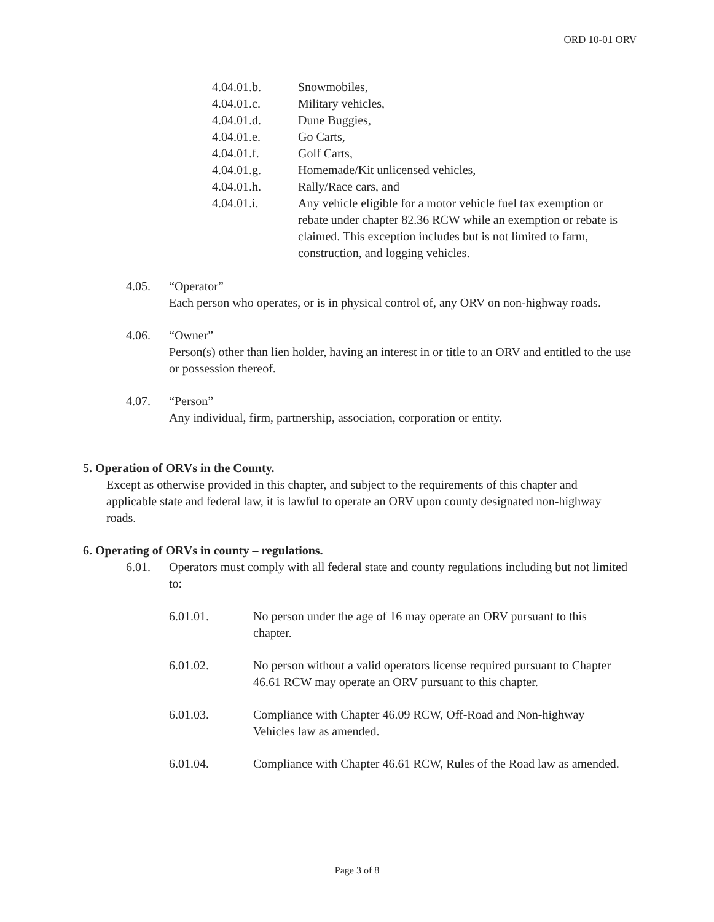ORD 10-01 ORV
4.04.01.b. Snowmobiles,
4.04.01.c. Military vehicles,
4.04.01.d. Dune Buggies,
4.04.01.e. Go Carts,
4.04.01.f. Golf Carts,
4.04.01.g. Homemade/Kit unlicensed vehicles,
4.04.01.h. Rally/Race cars, and
4.04.01.i. Any vehicle eligible for a motor vehicle fuel tax exemption or rebate under chapter 82.36 RCW while an exemption or rebate is claimed. This exception includes but is not limited to farm, construction, and logging vehicles.
4.05. “Operator”
Each person who operates, or is in physical control of, any ORV on non-highway roads.
4.06. “Owner”
Person(s) other than lien holder, having an interest in or title to an ORV and entitled to the use or possession thereof.
4.07. “Person”
Any individual, firm, partnership, association, corporation or entity.
5. Operation of ORVs in the County.
Except as otherwise provided in this chapter, and subject to the requirements of this chapter and applicable state and federal law, it is lawful to operate an ORV upon county designated non-highway roads.
6. Operating of ORVs in county – regulations.
6.01. Operators must comply with all federal state and county regulations including but not limited to:
6.01.01. No person under the age of 16 may operate an ORV pursuant to this chapter.
6.01.02. No person without a valid operators license required pursuant to Chapter 46.61 RCW may operate an ORV pursuant to this chapter.
6.01.03. Compliance with Chapter 46.09 RCW, Off-Road and Non-highway Vehicles law as amended.
6.01.04. Compliance with Chapter 46.61 RCW, Rules of the Road law as amended.
Page 3 of 8